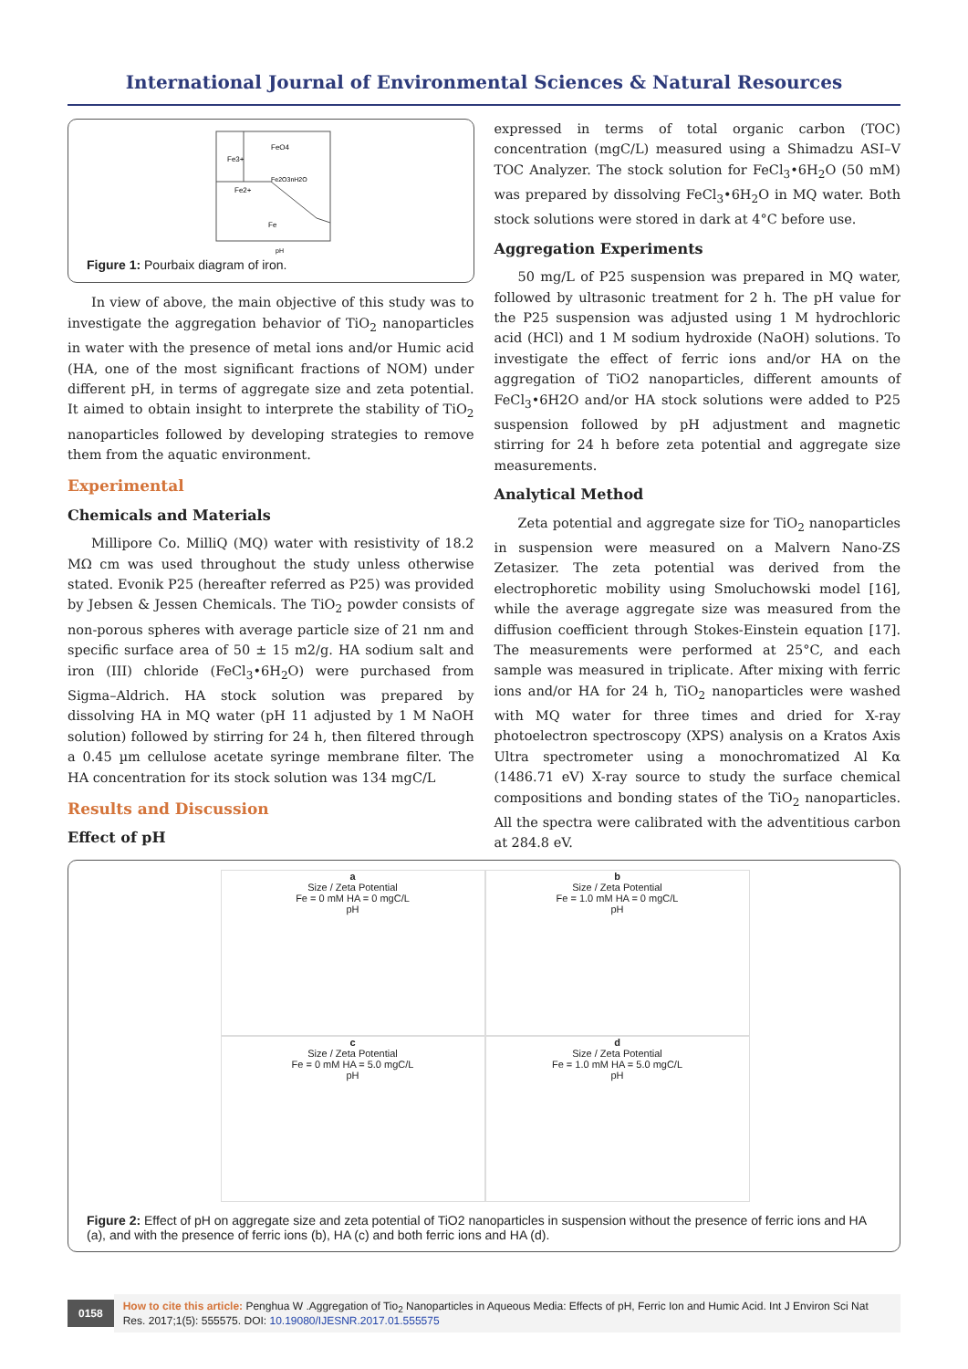International Journal of Environmental Sciences & Natural Resources
FeO4
Fe3+
Fe2+
Fe2O3nH2O
Fe
pH
Figure 1: Pourbaix diagram of iron.
In view of above, the main objective of this study was to investigate the aggregation behavior of TiO<sub>2</sub> nanoparticles in water with the presence of metal ions and/or Humic acid (HA, one of the most significant fractions of NOM) under different pH, in terms of aggregate size and zeta potential. It aimed to obtain insight to interprete the stability of TiO<sub>2</sub> nanoparticles followed by developing strategies to remove them from the aquatic environment.
Experimental
Chemicals and Materials
Millipore Co. MilliQ (MQ) water with resistivity of 18.2 MΩ cm was used throughout the study unless otherwise stated. Evonik P25 (hereafter referred as P25) was provided by Jebsen & Jessen Chemicals. The TiO<sub>2</sub> powder consists of non-porous spheres with average particle size of 21 nm and specific surface area of 50 ± 15 m2/g. HA sodium salt and iron (III) chloride (FeCl<sub>3</sub>•6H<sub>2</sub>O) were purchased from Sigma–Aldrich. HA stock solution was prepared by dissolving HA in MQ water (pH 11 adjusted by 1 M NaOH solution) followed by stirring for 24 h, then filtered through a 0.45 µm cellulose acetate syringe membrane filter. The HA concentration for its stock solution was 134 mgC/L
Results and Discussion
Effect of pH
expressed in terms of total organic carbon (TOC) concentration (mgC/L) measured using a Shimadzu ASI–V TOC Analyzer. The stock solution for FeCl<sub>3</sub>•6H<sub>2</sub>O (50 mM) was prepared by dissolving FeCl<sub>3</sub>•6H<sub>2</sub>O in MQ water. Both stock solutions were stored in dark at 4°C before use.
Aggregation Experiments
50 mg/L of P25 suspension was prepared in MQ water, followed by ultrasonic treatment for 2 h. The pH value for the P25 suspension was adjusted using 1 M hydrochloric acid (HCl) and 1 M sodium hydroxide (NaOH) solutions. To investigate the effect of ferric ions and/or HA on the aggregation of TiO2 nanoparticles, different amounts of FeCl<sub>3</sub>•6H2O and/or HA stock solutions were added to P25 suspension followed by pH adjustment and magnetic stirring for 24 h before zeta potential and aggregate size measurements.
Analytical Method
Zeta potential and aggregate size for TiO<sub>2</sub> nanoparticles in suspension were measured on a Malvern Nano-ZS Zetasizer. The zeta potential was derived from the electrophoretic mobility using Smoluchowski model [16], while the average aggregate size was measured from the diffusion coefficient through Stokes-Einstein equation [17]. The measurements were performed at 25°C, and each sample was measured in triplicate. After mixing with ferric ions and/or HA for 24 h, TiO<sub>2</sub> nanoparticles were washed with MQ water for three times and dried for X-ray photoelectron spectroscopy (XPS) analysis on a Kratos Axis Ultra spectrometer using a monochromatized Al Kα (1486.71 eV) X-ray source to study the surface chemical compositions and bonding states of the TiO<sub>2</sub> nanoparticles. All the spectra were calibrated with the adventitious carbon at 284.8 eV.
a
Size / Zeta Potential
Fe = 0 mM HA = 0 mgC/L
pH
b
Size / Zeta Potential
Fe = 1.0 mM HA = 0 mgC/L
pH
c
Size / Zeta Potential
Fe = 0 mM HA = 5.0 mgC/L
pH
d
Size / Zeta Potential
Fe = 1.0 mM HA = 5.0 mgC/L
pH
Figure 2: Effect of pH on aggregate size and zeta potential of TiO2 nanoparticles in suspension without the presence of ferric ions and HA (a), and with the presence of ferric ions (b), HA (c) and both ferric ions and HA (d).
0158 How to cite this article: Penghua W .Aggregation of Tio<sub>2</sub> Nanoparticles in Aqueous Media: Effects of pH, Ferric Ion and Humic Acid. Int J Environ Sci Nat Res. 2017;1(5): 555575. DOI: 10.19080/IJESNR.2017.01.555575